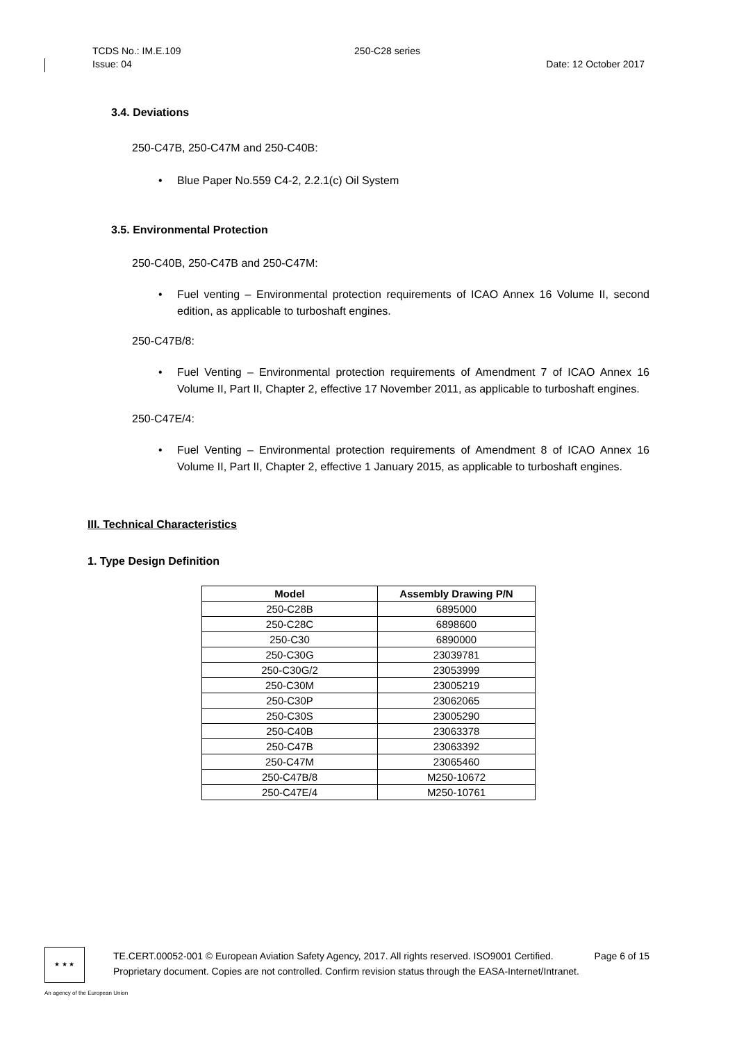TCDS No.: IM.E.109 250-C28 series
Issue: 04 Date: 12 October 2017
3.4. Deviations
250-C47B, 250-C47M and 250-C40B:
• Blue Paper No.559 C4-2, 2.2.1(c) Oil System
3.5. Environmental Protection
250-C40B, 250-C47B and 250-C47M:
• Fuel venting – Environmental protection requirements of ICAO Annex 16 Volume II, second edition, as applicable to turboshaft engines.
250-C47B/8:
• Fuel Venting – Environmental protection requirements of Amendment 7 of ICAO Annex 16 Volume II, Part II, Chapter 2, effective 17 November 2011, as applicable to turboshaft engines.
250-C47E/4:
• Fuel Venting – Environmental protection requirements of Amendment 8 of ICAO Annex 16 Volume II, Part II, Chapter 2, effective 1 January 2015, as applicable to turboshaft engines.
III. Technical Characteristics
1. Type Design Definition
| Model | Assembly Drawing P/N |
| --- | --- |
| 250-C28B | 6895000 |
| 250-C28C | 6898600 |
| 250-C30 | 6890000 |
| 250-C30G | 23039781 |
| 250-C30G/2 | 23053999 |
| 250-C30M | 23005219 |
| 250-C30P | 23062065 |
| 250-C30S | 23005290 |
| 250-C40B | 23063378 |
| 250-C47B | 23063392 |
| 250-C47M | 23065460 |
| 250-C47B/8 | M250-10672 |
| 250-C47E/4 | M250-10761 |
★ ★ ★
TE.CERT.00052-001 © European Aviation Safety Agency, 2017. All rights reserved. ISO9001 Certified. Page 6 of 15
Proprietary document. Copies are not controlled. Confirm revision status through the EASA-Internet/Intranet.
An agency of the European Union